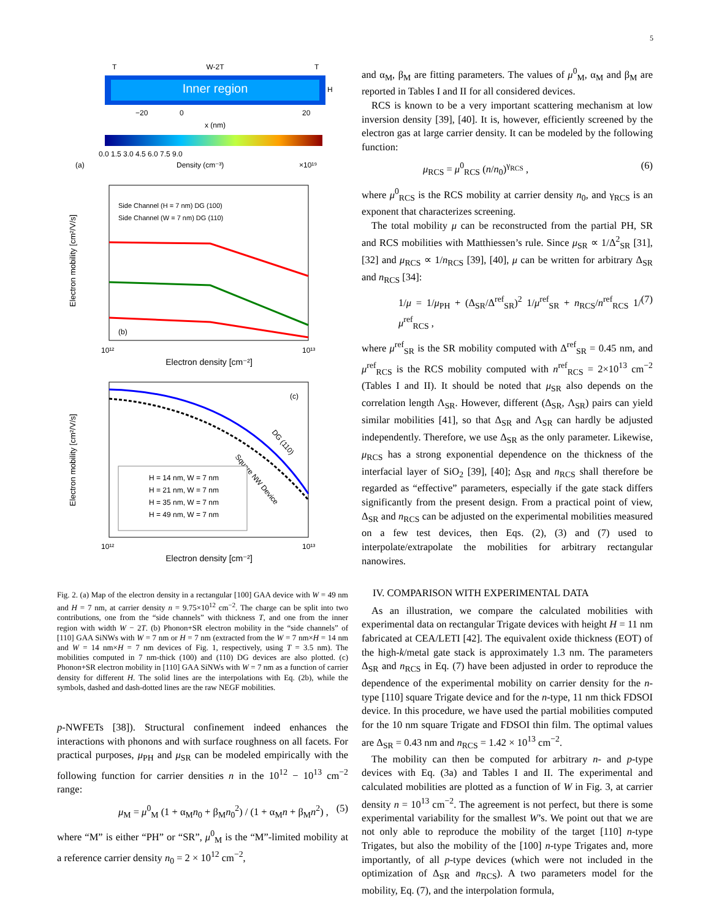5
Inner region
W-2T
T
T
H
−20
0
20
x (nm)
0.0 1.5 3.0 4.5 6.0 7.5 9.0
(a)
Density (cm⁻³)
×10¹⁹
Side Channel (H = 7 nm) DG (100)
Side Channel (W = 7 nm) DG (110)
(b)
Electron mobility [cm²/V/s]
10¹²
10¹³
Electron density [cm⁻²]
(c)
DG (110)
Square NW Device
H = 14 nm, W = 7 nm
H = 21 nm, W = 7 nm
H = 35 nm, W = 7 nm
H = 49 nm, W = 7 nm
Electron mobility [cm²/V/s]
10¹²
10¹³
Electron density [cm⁻²]
Fig. 2. (a) Map of the electron density in a rectangular [100] GAA device with W = 49 nm and H = 7 nm, at carrier density n = 9.75×10<sup>12</sup> cm<sup>−2</sup>. The charge can be split into two contributions, one from the “side channels” with thickness T, and one from the inner region with width W − 2T. (b) Phonon+SR electron mobility in the “side channels” of [110] GAA SiNWs with W = 7 nm or H = 7 nm (extracted from the W = 7 nm×H = 14 nm and W = 14 nm×H = 7 nm devices of Fig. 1, respectively, using T = 3.5 nm). The mobilities computed in 7 nm-thick (100) and (110) DG devices are also plotted. (c) Phonon+SR electron mobility in [110] GAA SiNWs with W = 7 nm as a function of carrier density for different H. The solid lines are the interpolations with Eq. (2b), while the symbols, dashed and dash-dotted lines are the raw NEGF mobilities.
p-NWFETs [38]). Structural confinement indeed enhances the interactions with phonons and with surface roughness on all facets. For practical purposes, μ<sub>PH</sub> and μ<sub>SR</sub> can be modeled empirically with the following function for carrier densities n in the 10<sup>12</sup> − 10<sup>13</sup> cm<sup>−2</sup> range:
μ<sub>M</sub> = μ<sup>0</sup><sub>M</sub> (1 + α<sub>M</sub>n<sub>0</sub> + β<sub>M</sub>n<sub>0</sub><sup>2</sup>) / (1 + α<sub>M</sub>n + β<sub>M</sub>n<sup>2</sup>) , (5)
where “M” is either “PH” or “SR”, μ<sup>0</sup><sub>M</sub> is the “M”-limited mobility at a reference carrier density n<sub>0</sub> = 2 × 10<sup>12</sup> cm<sup>−2</sup>,
and α<sub>M</sub>, β<sub>M</sub> are fitting parameters. The values of μ<sup>0</sup><sub>M</sub>, α<sub>M</sub> and β<sub>M</sub> are reported in Tables I and II for all considered devices.
RCS is known to be a very important scattering mechanism at low inversion density [39], [40]. It is, however, efficiently screened by the electron gas at large carrier density. It can be modeled by the following function:
μ<sub>RCS</sub> = μ<sup>0</sup><sub>RCS</sub> (n/n<sub>0</sub>)<sup>γ<sub>RCS</sub></sup> , (6)
where μ<sup>0</sup><sub>RCS</sub> is the RCS mobility at carrier density n<sub>0</sub>, and γ<sub>RCS</sub> is an exponent that characterizes screening.
The total mobility μ can be reconstructed from the partial PH, SR and RCS mobilities with Matthiessen’s rule. Since μ<sub>SR</sub> ∝ 1/Δ<sup>2</sup><sub>SR</sub> [31], [32] and μ<sub>RCS</sub> ∝ 1/n<sub>RCS</sub> [39], [40], μ can be written for arbitrary Δ<sub>SR</sub> and n<sub>RCS</sub> [34]:
1/μ = 1/μ<sub>PH</sub> + (Δ<sub>SR</sub>/Δ<sup>ref</sup><sub>SR</sub>)<sup>2</sup> 1/μ<sup>ref</sup><sub>SR</sub> + n<sub>RCS</sub>/n<sup>ref</sup><sub>RCS</sub> 1/μ<sup>ref</sup><sub>RCS</sub> , (7)
where μ<sup>ref</sup><sub>SR</sub> is the SR mobility computed with Δ<sup>ref</sup><sub>SR</sub> = 0.45 nm, and μ<sup>ref</sup><sub>RCS</sub> is the RCS mobility computed with n<sup>ref</sup><sub>RCS</sub> = 2×10<sup>13</sup> cm<sup>−2</sup> (Tables I and II). It should be noted that μ<sub>SR</sub> also depends on the correlation length Λ<sub>SR</sub>. However, different (Δ<sub>SR</sub>, Λ<sub>SR</sub>) pairs can yield similar mobilities [41], so that Δ<sub>SR</sub> and Λ<sub>SR</sub> can hardly be adjusted independently. Therefore, we use Δ<sub>SR</sub> as the only parameter. Likewise, μ<sub>RCS</sub> has a strong exponential dependence on the thickness of the interfacial layer of SiO<sub>2</sub> [39], [40]; Δ<sub>SR</sub> and n<sub>RCS</sub> shall therefore be regarded as “effective” parameters, especially if the gate stack differs significantly from the present design. From a practical point of view, Δ<sub>SR</sub> and n<sub>RCS</sub> can be adjusted on the experimental mobilities measured on a few test devices, then Eqs. (2), (3) and (7) used to interpolate/extrapolate the mobilities for arbitrary rectangular nanowires.
IV. COMPARISON WITH EXPERIMENTAL DATA
As an illustration, we compare the calculated mobilities with experimental data on rectangular Trigate devices with height H = 11 nm fabricated at CEA/LETI [42]. The equivalent oxide thickness (EOT) of the high-k/metal gate stack is approximately 1.3 nm. The parameters Δ<sub>SR</sub> and n<sub>RCS</sub> in Eq. (7) have been adjusted in order to reproduce the dependence of the experimental mobility on carrier density for the n-type [110] square Trigate device and for the n-type, 11 nm thick FDSOI device. In this procedure, we have used the partial mobilities computed for the 10 nm square Trigate and FDSOI thin film. The optimal values are Δ<sub>SR</sub> = 0.43 nm and n<sub>RCS</sub> = 1.42 × 10<sup>13</sup> cm<sup>−2</sup>.
The mobility can then be computed for arbitrary n- and p-type devices with Eq. (3a) and Tables I and II. The experimental and calculated mobilities are plotted as a function of W in Fig. 3, at carrier density n = 10<sup>13</sup> cm<sup>−2</sup>. The agreement is not perfect, but there is some experimental variability for the smallest W’s. We point out that we are not only able to reproduce the mobility of the target [110] n-type Trigates, but also the mobility of the [100] n-type Trigates and, more importantly, of all p-type devices (which were not included in the optimization of Δ<sub>SR</sub> and n<sub>RCS</sub>). A two parameters model for the mobility, Eq. (7), and the interpolation formula,